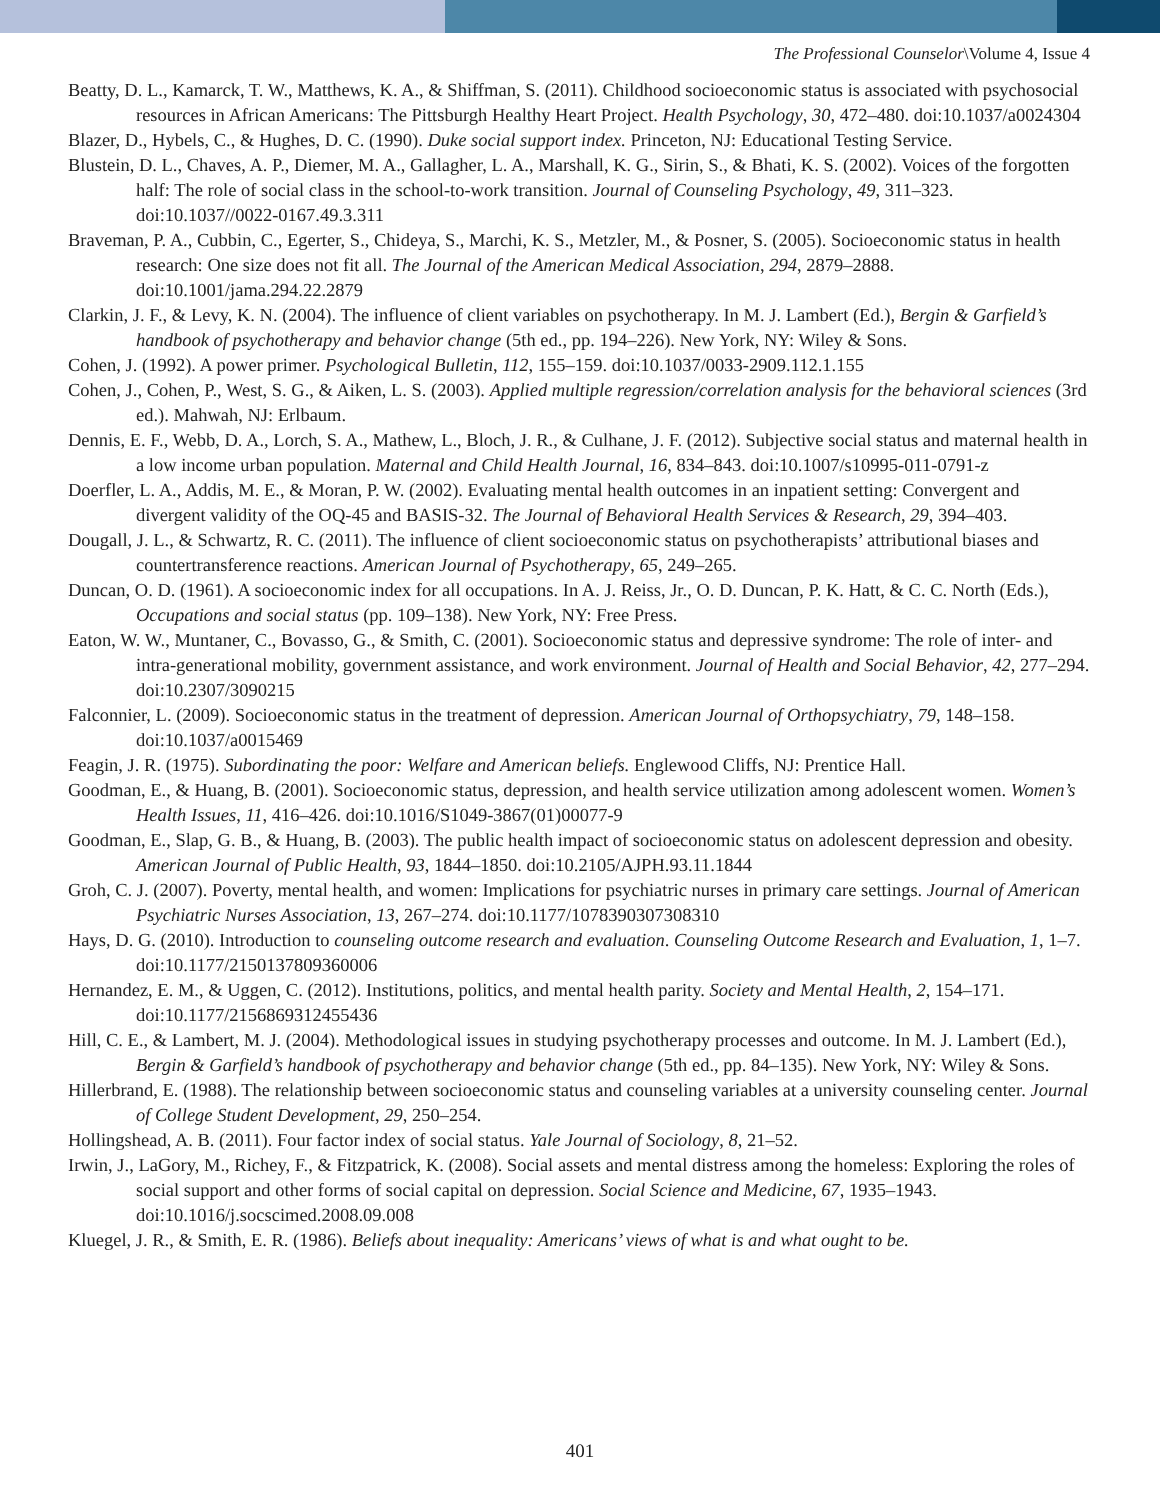The Professional Counselor\Volume 4, Issue 4
Beatty, D. L., Kamarck, T. W., Matthews, K. A., & Shiffman, S. (2011). Childhood socioeconomic status is associated with psychosocial resources in African Americans: The Pittsburgh Healthy Heart Project. Health Psychology, 30, 472–480. doi:10.1037/a0024304
Blazer, D., Hybels, C., & Hughes, D. C. (1990). Duke social support index. Princeton, NJ: Educational Testing Service.
Blustein, D. L., Chaves, A. P., Diemer, M. A., Gallagher, L. A., Marshall, K. G., Sirin, S., & Bhati, K. S. (2002). Voices of the forgotten half: The role of social class in the school-to-work transition. Journal of Counseling Psychology, 49, 311–323. doi:10.1037//0022-0167.49.3.311
Braveman, P. A., Cubbin, C., Egerter, S., Chideya, S., Marchi, K. S., Metzler, M., & Posner, S. (2005). Socioeconomic status in health research: One size does not fit all. The Journal of the American Medical Association, 294, 2879–2888. doi:10.1001/jama.294.22.2879
Clarkin, J. F., & Levy, K. N. (2004). The influence of client variables on psychotherapy. In M. J. Lambert (Ed.), Bergin & Garfield’s handbook of psychotherapy and behavior change (5th ed., pp. 194–226). New York, NY: Wiley & Sons.
Cohen, J. (1992). A power primer. Psychological Bulletin, 112, 155–159. doi:10.1037/0033-2909.112.1.155
Cohen, J., Cohen, P., West, S. G., & Aiken, L. S. (2003). Applied multiple regression/correlation analysis for the behavioral sciences (3rd ed.). Mahwah, NJ: Erlbaum.
Dennis, E. F., Webb, D. A., Lorch, S. A., Mathew, L., Bloch, J. R., & Culhane, J. F. (2012). Subjective social status and maternal health in a low income urban population. Maternal and Child Health Journal, 16, 834–843. doi:10.1007/s10995-011-0791-z
Doerfler, L. A., Addis, M. E., & Moran, P. W. (2002). Evaluating mental health outcomes in an inpatient setting: Convergent and divergent validity of the OQ-45 and BASIS-32. The Journal of Behavioral Health Services & Research, 29, 394–403.
Dougall, J. L., & Schwartz, R. C. (2011). The influence of client socioeconomic status on psychotherapists’ attributional biases and countertransference reactions. American Journal of Psychotherapy, 65, 249–265.
Duncan, O. D. (1961). A socioeconomic index for all occupations. In A. J. Reiss, Jr., O. D. Duncan, P. K. Hatt, & C. C. North (Eds.), Occupations and social status (pp. 109–138). New York, NY: Free Press.
Eaton, W. W., Muntaner, C., Bovasso, G., & Smith, C. (2001). Socioeconomic status and depressive syndrome: The role of inter- and intra-generational mobility, government assistance, and work environment. Journal of Health and Social Behavior, 42, 277–294. doi:10.2307/3090215
Falconnier, L. (2009). Socioeconomic status in the treatment of depression. American Journal of Orthopsychiatry, 79, 148–158. doi:10.1037/a0015469
Feagin, J. R. (1975). Subordinating the poor: Welfare and American beliefs. Englewood Cliffs, NJ: Prentice Hall.
Goodman, E., & Huang, B. (2001). Socioeconomic status, depression, and health service utilization among adolescent women. Women’s Health Issues, 11, 416–426. doi:10.1016/S1049-3867(01)00077-9
Goodman, E., Slap, G. B., & Huang, B. (2003). The public health impact of socioeconomic status on adolescent depression and obesity. American Journal of Public Health, 93, 1844–1850. doi:10.2105/AJPH.93.11.1844
Groh, C. J. (2007). Poverty, mental health, and women: Implications for psychiatric nurses in primary care settings. Journal of American Psychiatric Nurses Association, 13, 267–274. doi:10.1177/1078390307308310
Hays, D. G. (2010). Introduction to counseling outcome research and evaluation. Counseling Outcome Research and Evaluation, 1, 1–7. doi:10.1177/2150137809360006
Hernandez, E. M., & Uggen, C. (2012). Institutions, politics, and mental health parity. Society and Mental Health, 2, 154–171. doi:10.1177/2156869312455436
Hill, C. E., & Lambert, M. J. (2004). Methodological issues in studying psychotherapy processes and outcome. In M. J. Lambert (Ed.), Bergin & Garfield’s handbook of psychotherapy and behavior change (5th ed., pp. 84–135). New York, NY: Wiley & Sons.
Hillerbrand, E. (1988). The relationship between socioeconomic status and counseling variables at a university counseling center. Journal of College Student Development, 29, 250–254.
Hollingshead, A. B. (2011). Four factor index of social status. Yale Journal of Sociology, 8, 21–52.
Irwin, J., LaGory, M., Richey, F., & Fitzpatrick, K. (2008). Social assets and mental distress among the homeless: Exploring the roles of social support and other forms of social capital on depression. Social Science and Medicine, 67, 1935–1943. doi:10.1016/j.socscimed.2008.09.008
Kluegel, J. R., & Smith, E. R. (1986). Beliefs about inequality: Americans’ views of what is and what ought to be.
401